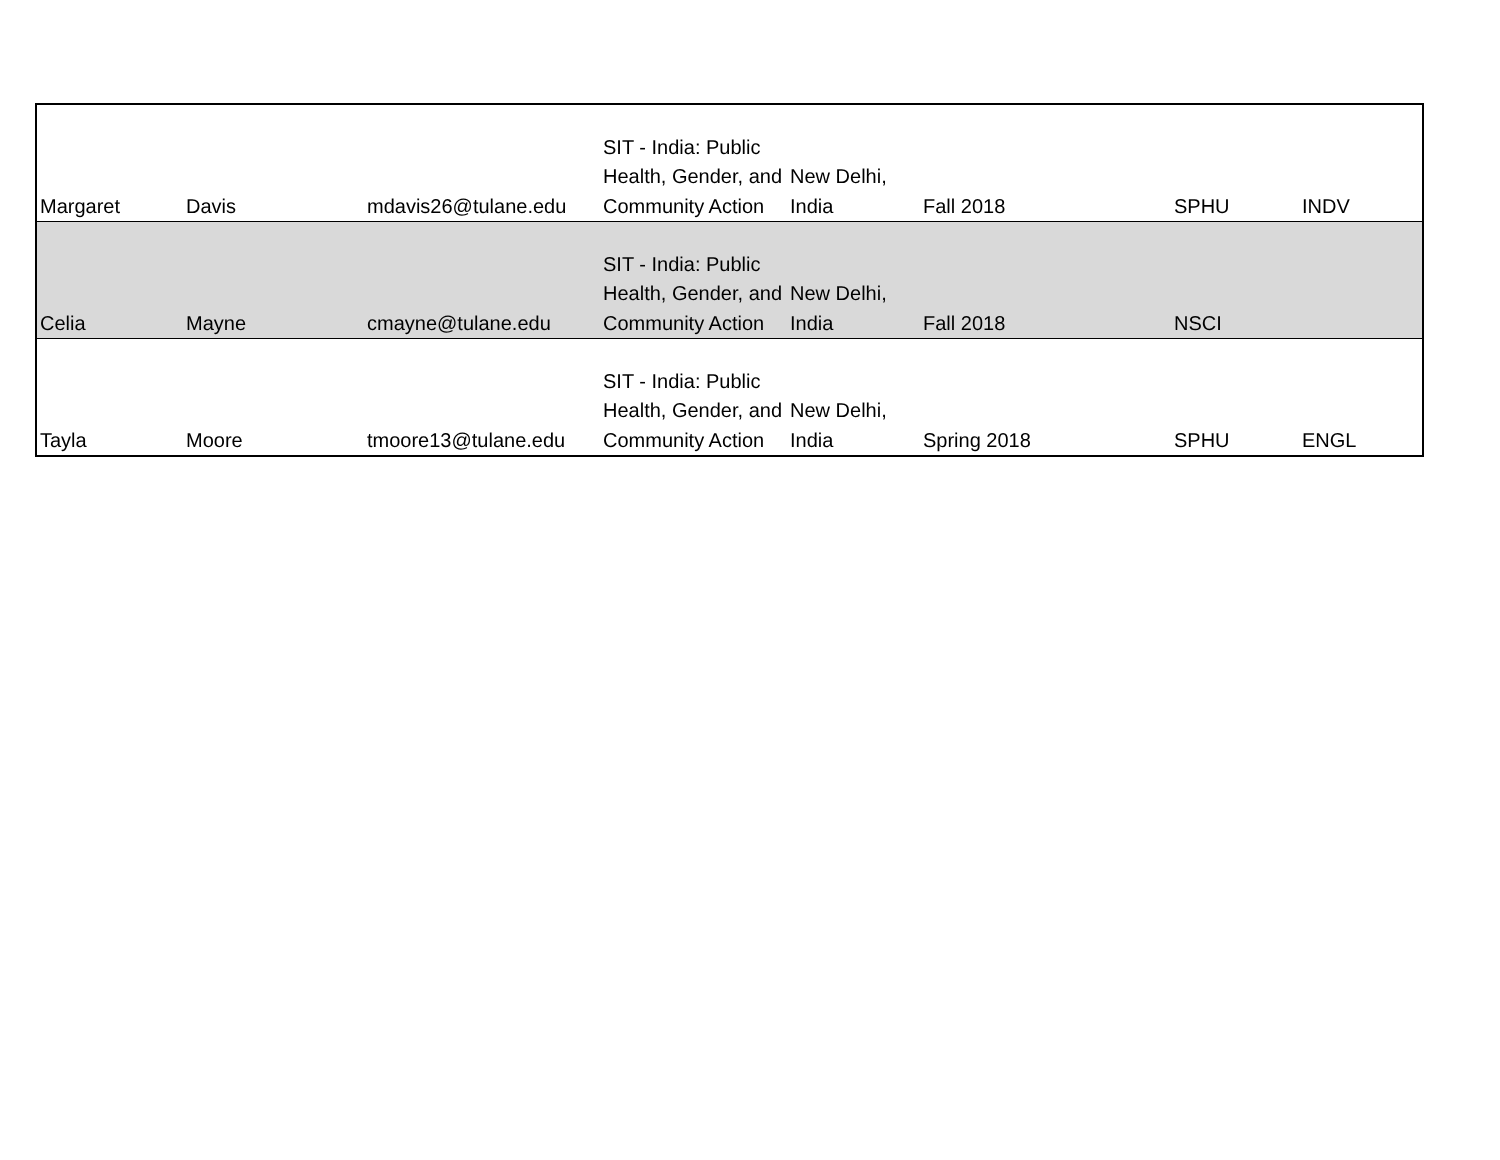| Margaret | Davis | mdavis26@tulane.edu | SIT - India: Public Health, Gender, and Community Action | New Delhi, India | Fall 2018 | SPHU | INDV |
| Celia | Mayne | cmayne@tulane.edu | SIT - India: Public Health, Gender, and Community Action | New Delhi, India | Fall 2018 | NSCI | |
| Tayla | Moore | tmoore13@tulane.edu | SIT - India: Public Health, Gender, and Community Action | New Delhi, India | Spring 2018 | SPHU | ENGL |